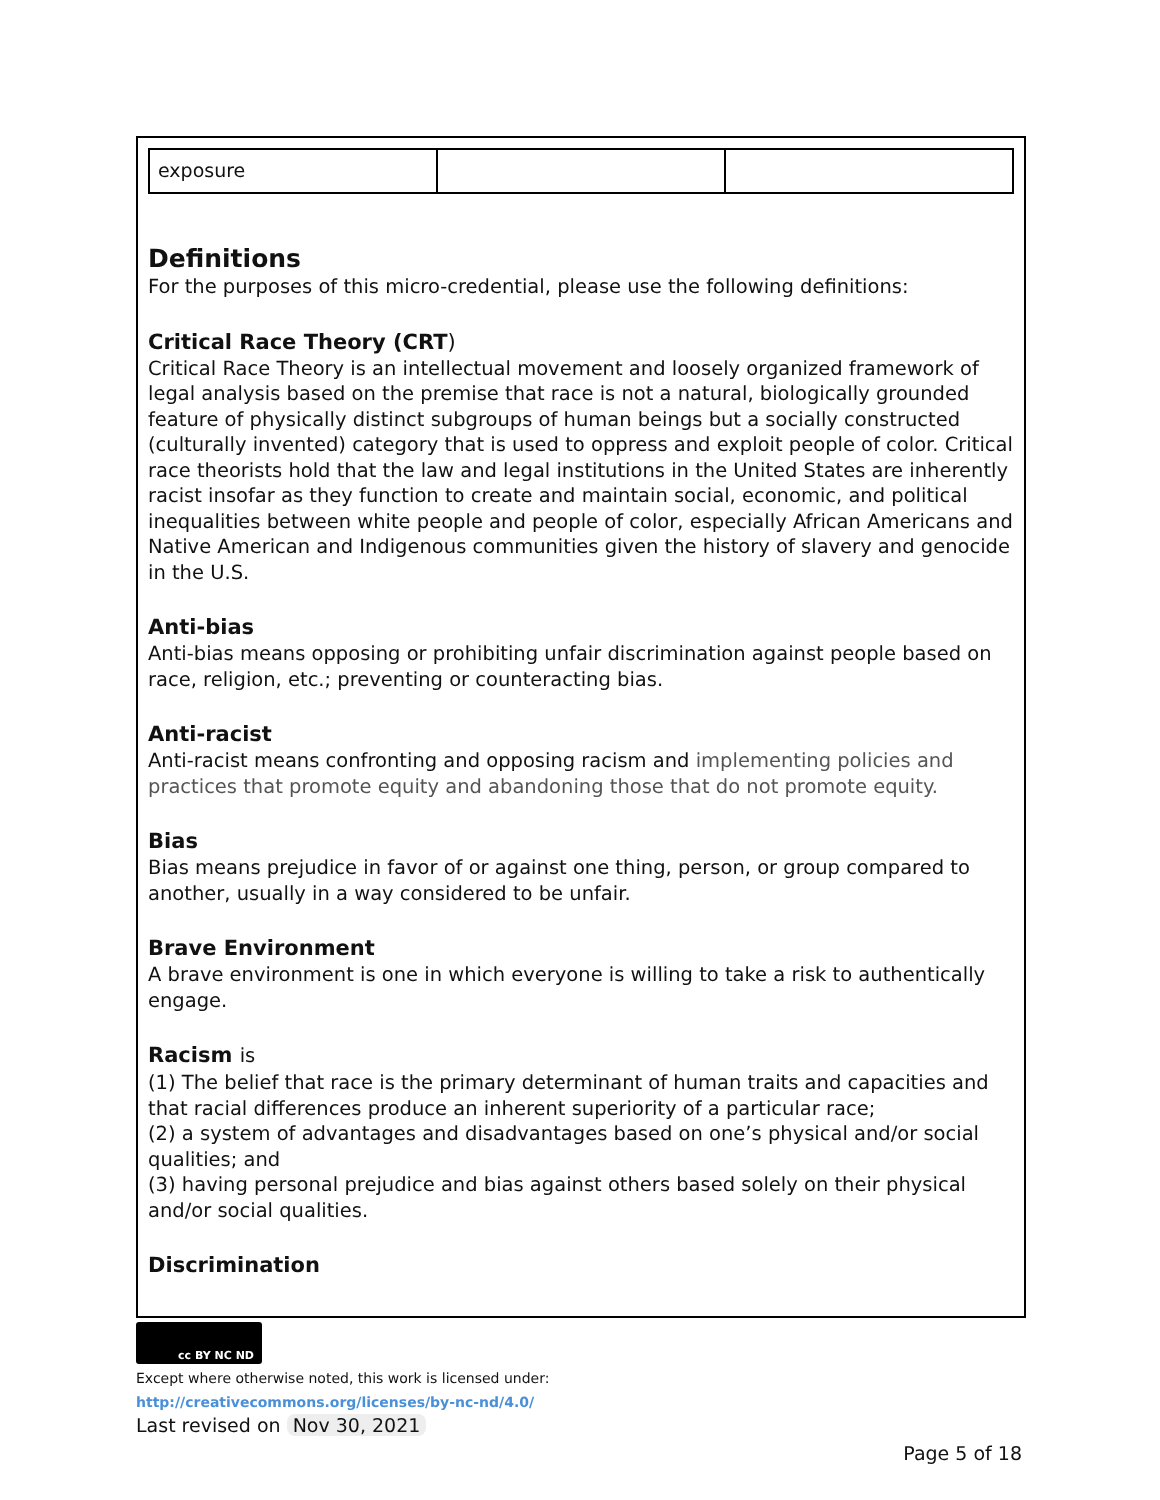| exposure | | |
Definitions
For the purposes of this micro-credential, please use the following definitions:
Critical Race Theory (CRT)
Critical Race Theory is an intellectual movement and loosely organized framework of legal analysis based on the premise that race is not a natural, biologically grounded feature of physically distinct subgroups of human beings but a socially constructed (culturally invented) category that is used to oppress and exploit people of color. Critical race theorists hold that the law and legal institutions in the United States are inherently racist insofar as they function to create and maintain social, economic, and political inequalities between white people and people of color, especially African Americans and Native American and Indigenous communities given the history of slavery and genocide in the U.S.
Anti-bias
Anti-bias means opposing or prohibiting unfair discrimination against people based on race, religion, etc.; preventing or counteracting bias.
Anti-racist
Anti-racist means confronting and opposing racism and implementing policies and practices that promote equity and abandoning those that do not promote equity.
Bias
Bias means prejudice in favor of or against one thing, person, or group compared to another, usually in a way considered to be unfair.
Brave Environment
A brave environment is one in which everyone is willing to take a risk to authentically engage.
Racism is
(1) The belief that race is the primary determinant of human traits and capacities and that racial differences produce an inherent superiority of a particular race;
(2) a system of advantages and disadvantages based on one’s physical and/or social qualities; and
(3) having personal prejudice and bias against others based solely on their physical and/or social qualities.
Discrimination
cc BY NC ND
Except where otherwise noted, this work is licensed under:
http://creativecommons.org/licenses/by-nc-nd/4.0/
Last revised on Nov 30, 2021
Page 5 of 18